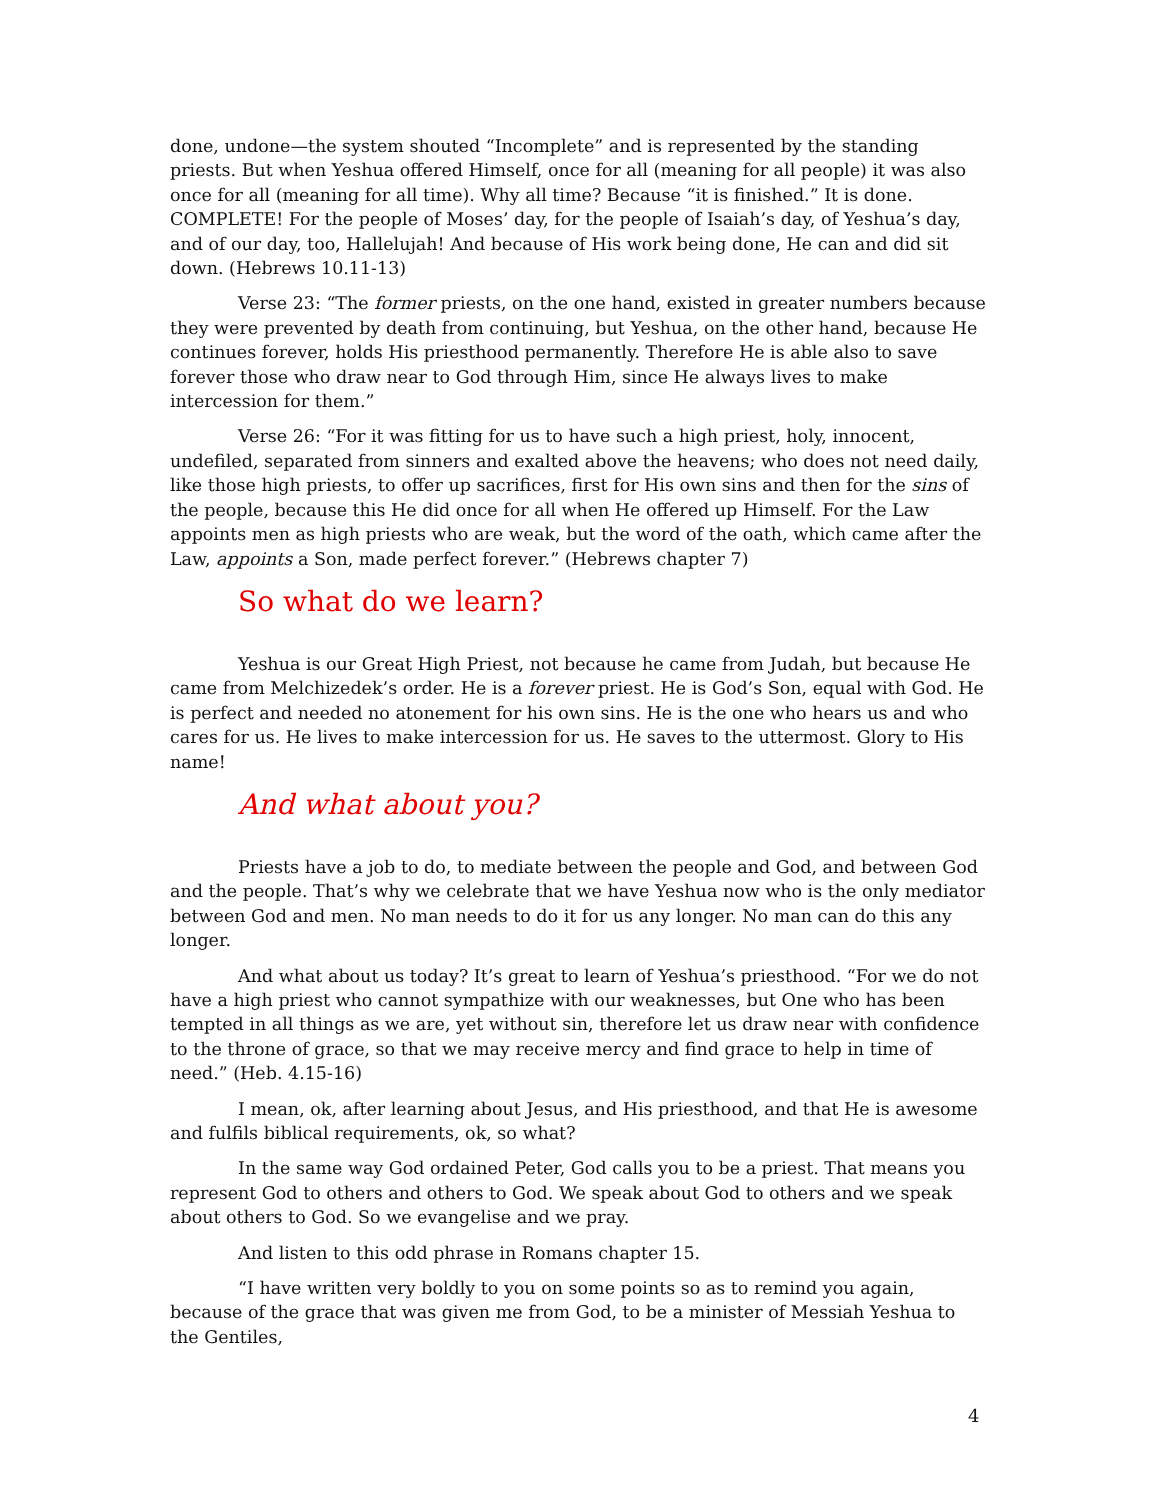done, undone—the system shouted “Incomplete” and is represented by the standing priests. But when Yeshua offered Himself, once for all (meaning for all people) it was also once for all (meaning for all time). Why all time? Because “it is finished.” It is done. COMPLETE! For the people of Moses’ day, for the people of Isaiah’s day, of Yeshua’s day, and of our day, too, Hallelujah! And because of His work being done, He can and did sit down. (Hebrews 10.11-13)
Verse 23: “The former priests, on the one hand, existed in greater numbers because they were prevented by death from continuing, but Yeshua, on the other hand, because He continues forever, holds His priesthood permanently. Therefore He is able also to save forever those who draw near to God through Him, since He always lives to make intercession for them.”
Verse 26: “For it was fitting for us to have such a high priest, holy, innocent, undefiled, separated from sinners and exalted above the heavens; who does not need daily, like those high priests, to offer up sacrifices, first for His own sins and then for the sins of the people, because this He did once for all when He offered up Himself. For the Law appoints men as high priests who are weak, but the word of the oath, which came after the Law, appoints a Son, made perfect forever.” (Hebrews chapter 7)
So what do we learn?
Yeshua is our Great High Priest, not because he came from Judah, but because He came from Melchizedek’s order. He is a forever priest. He is God’s Son, equal with God. He is perfect and needed no atonement for his own sins. He is the one who hears us and who cares for us. He lives to make intercession for us. He saves to the uttermost. Glory to His name!
And what about you?
Priests have a job to do, to mediate between the people and God, and between God and the people. That’s why we celebrate that we have Yeshua now who is the only mediator between God and men. No man needs to do it for us any longer. No man can do this any longer.
And what about us today? It’s great to learn of Yeshua’s priesthood. “For we do not have a high priest who cannot sympathize with our weaknesses, but One who has been tempted in all things as we are, yet without sin, therefore let us draw near with confidence to the throne of grace, so that we may receive mercy and find grace to help in time of need.” (Heb. 4.15-16)
I mean, ok, after learning about Jesus, and His priesthood, and that He is awesome and fulfils biblical requirements, ok, so what?
In the same way God ordained Peter, God calls you to be a priest. That means you represent God to others and others to God. We speak about God to others and we speak about others to God. So we evangelise and we pray.
And listen to this odd phrase in Romans chapter 15.
“I have written very boldly to you on some points so as to remind you again, because of the grace that was given me from God, to be a minister of Messiah Yeshua to the Gentiles,
4